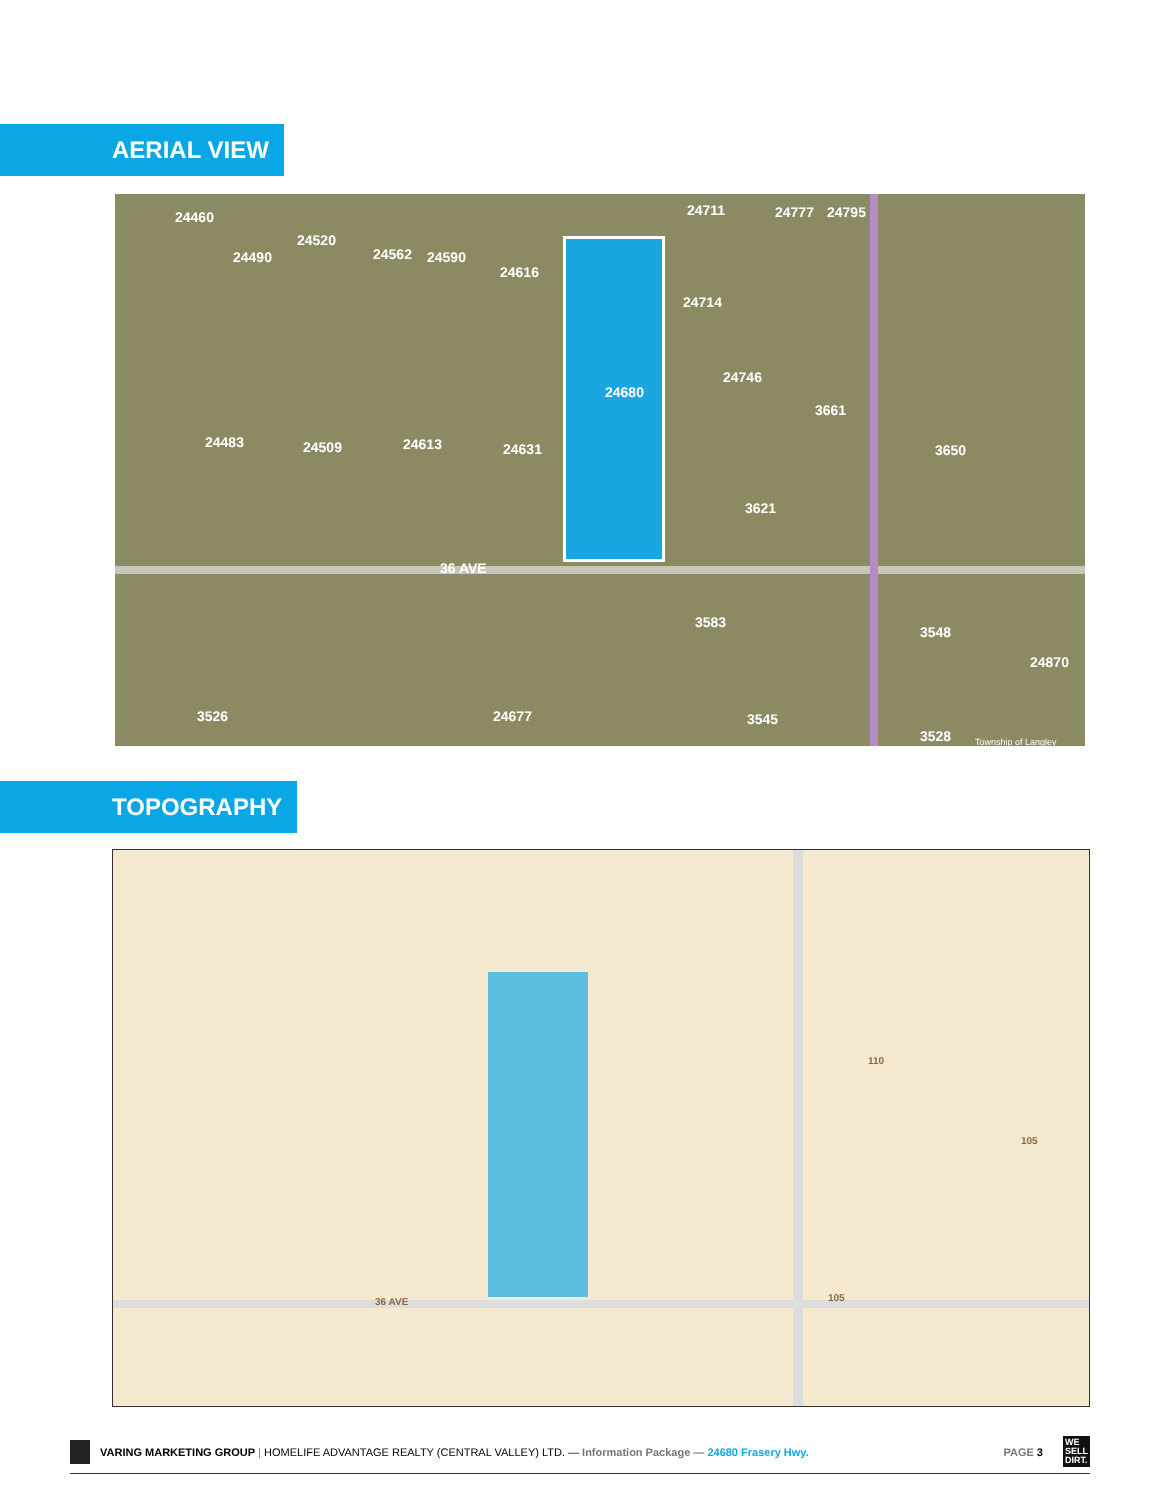AERIAL VIEW
24460
24490
24520
24562 24590
24616
24711 24777 24795
24714
24680
24746
3661
3650 24483 24509 24613 24631
3621
36 AVE
3583
3548
24870
3526 24677 3545
3528 Township of Langley
TOPOGRAPHY
36 AVE
110
105
105
VARING MARKETING GROUP | HOMELIFE ADVANTAGE REALTY (CENTRAL VALLEY) LTD. — Information Package — 24680 Frasery Hwy. PAGE 3
WE
SELL
DIRT.